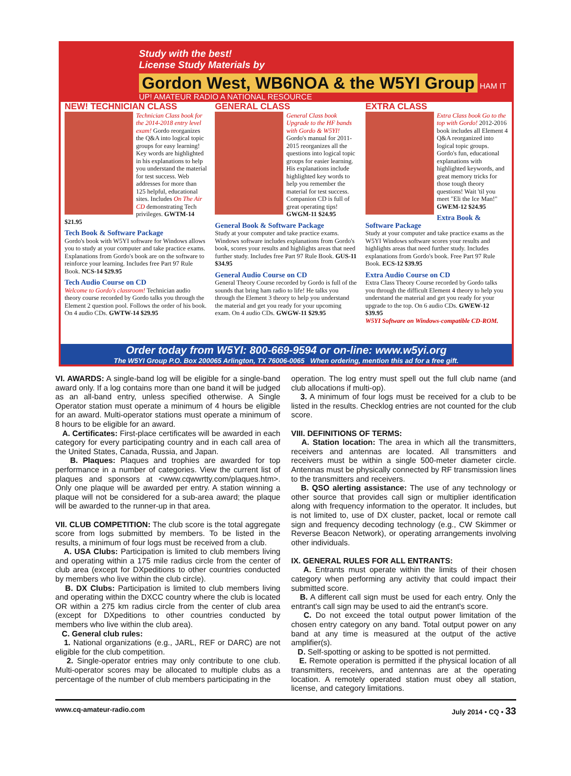Study with the best!
License Study Materials by
Gordon West, WB6NOA & the W5YI Group
HAM IT UP! AMATEUR RADIO A NATIONAL RESOURCE
NEW! TECHNICIAN CLASS
Technician Class book for the 2014-2018 entry level exam! Gordo reorganizes the Q&A into logical topic groups for easy learning! Key words are highlighted in his explanations to help you understand the material for test success. Web addresses for more than 125 helpful, educational sites. Includes On The Air CD demonstrating Tech privileges. GWTM-14 $21.95
Tech Book & Software Package
Gordo's book with W5YI software for Windows allows you to study at your computer and take practice exams. Explanations from Gordo's book are on the software to reinforce your learning. Includes free Part 97 Rule Book. NCS-14 $29.95
Tech Audio Course on CD
Welcome to Gordo's classroom! Technician audio theory course recorded by Gordo talks you through the Element 2 question pool. Follows the order of his book. On 4 audio CDs. GWTW-14 $29.95
GENERAL CLASS
General Class book Upgrade to the HF bands with Gordo & W5YI! Gordo's manual for 2011-2015 reorganizes all the questions into logical topic groups for easier learning. His explanations include highlighted key words to help you remember the material for test success. Companion CD is full of great operating tips! GWGM-11 $24.95
General Book & Software Package
Study at your computer and take practice exams. Windows software includes explanations from Gordo's book, scores your results and highlights areas that need further study. Includes free Part 97 Rule Book. GUS-11 $34.95
General Audio Course on CD
General Theory Course recorded by Gordo is full of the sounds that bring ham radio to life! He talks you through the Element 3 theory to help you understand the material and get you ready for your upcoming exam. On 4 audio CDs. GWGW-11 $29.95
EXTRA CLASS
Extra Class book Go to the top with Gordo! 2012-2016 book includes all Element 4 Q&A reorganized into logical topic groups. Gordo's fun, educational explanations with highlighted keywords, and great memory tricks for those tough theory questions! Wait 'til you meet "Eli the Ice Man!" GWEM-12 $24.95
Extra Book & Software Package
Study at your computer and take practice exams as the W5YI Windows software scores your results and highlights areas that need further study. Includes explanations from Gordo's book. Free Part 97 Rule Book. ECS-12 $39.95
Extra Audio Course on CD
Extra Class Theory Course recorded by Gordo talks you through the difficult Element 4 theory to help you understand the material and get you ready for your upgrade to the top. On 6 audio CDs. GWEW-12 $39.95
W5YI Software on Windows-compatible CD-ROM.
Order today from W5YI: 800-669-9594 or on-line: www.w5yi.org
The W5YI Group P.O. Box 200065 Arlington, TX 76006-0065 When ordering, mention this ad for a free gift.
VI. AWARDS: A single-band log will be eligible for a single-band award only. If a log contains more than one band it will be judged as an all-band entry, unless specified otherwise. A Single Operator station must operate a minimum of 4 hours be eligible for an award. Multi-operator stations must operate a minimum of 8 hours to be eligible for an award.
A. Certificates: First-place certificates will be awarded in each category for every participating country and in each call area of the United States, Canada, Russia, and Japan.
B. Plaques: Plaques and trophies are awarded for top performance in a number of categories. View the current list of plaques and sponsors at <www.cqwwrtty.com/plaques.htm>. Only one plaque will be awarded per entry. A station winning a plaque will not be considered for a sub-area award; the plaque will be awarded to the runner-up in that area.
VII. CLUB COMPETITION: The club score is the total aggregate score from logs submitted by members. To be listed in the results, a minimum of four logs must be received from a club.
A. USA Clubs: Participation is limited to club members living and operating within a 175 mile radius circle from the center of club area (except for DXpeditions to other countries conducted by members who live within the club circle).
B. DX Clubs: Participation is limited to club members living and operating within the DXCC country where the club is located OR within a 275 km radius circle from the center of club area (except for DXpeditions to other countries conducted by members who live within the club area).
C. General club rules:
1. National organizations (e.g., JARL, REF or DARC) are not eligible for the club competition.
2. Single-operator entries may only contribute to one club. Multi-operator scores may be allocated to multiple clubs as a percentage of the number of club members participating in the
operation. The log entry must spell out the full club name (and club allocations if multi-op).
3. A minimum of four logs must be received for a club to be listed in the results. Checklog entries are not counted for the club score.
VIII. DEFINITIONS OF TERMS:
A. Station location: The area in which all the transmitters, receivers and antennas are located. All transmitters and receivers must be within a single 500-meter diameter circle. Antennas must be physically connected by RF transmission lines to the transmitters and receivers.
B. QSO alerting assistance: The use of any technology or other source that provides call sign or multiplier identification along with frequency information to the operator. It includes, but is not limited to, use of DX cluster, packet, local or remote call sign and frequency decoding technology (e.g., CW Skimmer or Reverse Beacon Network), or operating arrangements involving other individuals.
IX. GENERAL RULES FOR ALL ENTRANTS:
A. Entrants must operate within the limits of their chosen category when performing any activity that could impact their submitted score.
B. A different call sign must be used for each entry. Only the entrant's call sign may be used to aid the entrant's score.
C. Do not exceed the total output power limitation of the chosen entry category on any band. Total output power on any band at any time is measured at the output of the active amplifier(s).
D. Self-spotting or asking to be spotted is not permitted.
E. Remote operation is permitted if the physical location of all transmitters, receivers, and antennas are at the operating location. A remotely operated station must obey all station, license, and category limitations.
www.cq-amateur-radio.com July 2014 • CQ • 33